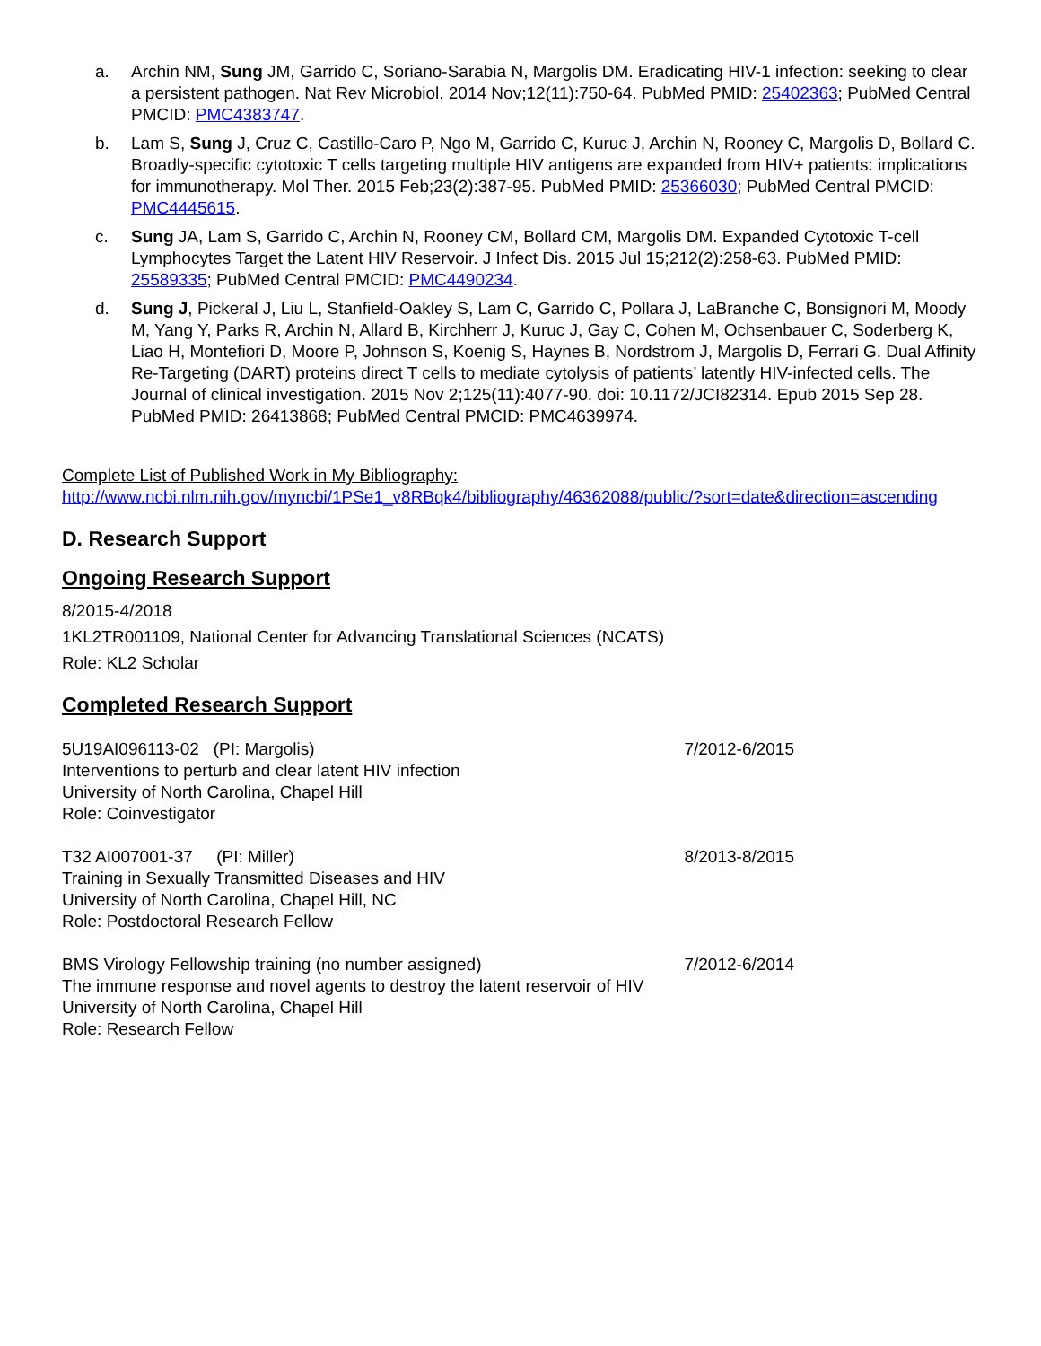a. Archin NM, Sung JM, Garrido C, Soriano-Sarabia N, Margolis DM. Eradicating HIV-1 infection: seeking to clear a persistent pathogen. Nat Rev Microbiol. 2014 Nov;12(11):750-64. PubMed PMID: 25402363; PubMed Central PMCID: PMC4383747.
b. Lam S, Sung J, Cruz C, Castillo-Caro P, Ngo M, Garrido C, Kuruc J, Archin N, Rooney C, Margolis D, Bollard C. Broadly-specific cytotoxic T cells targeting multiple HIV antigens are expanded from HIV+ patients: implications for immunotherapy. Mol Ther. 2015 Feb;23(2):387-95. PubMed PMID: 25366030; PubMed Central PMCID: PMC4445615.
c. Sung JA, Lam S, Garrido C, Archin N, Rooney CM, Bollard CM, Margolis DM. Expanded Cytotoxic T-cell Lymphocytes Target the Latent HIV Reservoir. J Infect Dis. 2015 Jul 15;212(2):258-63. PubMed PMID: 25589335; PubMed Central PMCID: PMC4490234.
d. Sung J, Pickeral J, Liu L, Stanfield-Oakley S, Lam C, Garrido C, Pollara J, LaBranche C, Bonsignori M, Moody M, Yang Y, Parks R, Archin N, Allard B, Kirchherr J, Kuruc J, Gay C, Cohen M, Ochsenbauer C, Soderberg K, Liao H, Montefiori D, Moore P, Johnson S, Koenig S, Haynes B, Nordstrom J, Margolis D, Ferrari G. Dual Affinity Re-Targeting (DART) proteins direct T cells to mediate cytolysis of patients’ latently HIV-infected cells. The Journal of clinical investigation. 2015 Nov 2;125(11):4077-90. doi: 10.1172/JCI82314. Epub 2015 Sep 28. PubMed PMID: 26413868; PubMed Central PMCID: PMC4639974.
Complete List of Published Work in My Bibliography:
http://www.ncbi.nlm.nih.gov/myncbi/1PSe1_v8RBqk4/bibliography/46362088/public/?sort=date&direction=ascending
D. Research Support
Ongoing Research Support
8/2015-4/2018
1KL2TR001109, National Center for Advancing Translational Sciences (NCATS)
Role: KL2 Scholar
Completed Research Support
5U19AI096113-02 (PI: Margolis) 7/2012-6/2015
Interventions to perturb and clear latent HIV infection
University of North Carolina, Chapel Hill
Role: Coinvestigator
T32 AI007001-37 (PI: Miller) 8/2013-8/2015
Training in Sexually Transmitted Diseases and HIV
University of North Carolina, Chapel Hill, NC
Role: Postdoctoral Research Fellow
BMS Virology Fellowship training (no number assigned) 7/2012-6/2014
The immune response and novel agents to destroy the latent reservoir of HIV
University of North Carolina, Chapel Hill
Role: Research Fellow